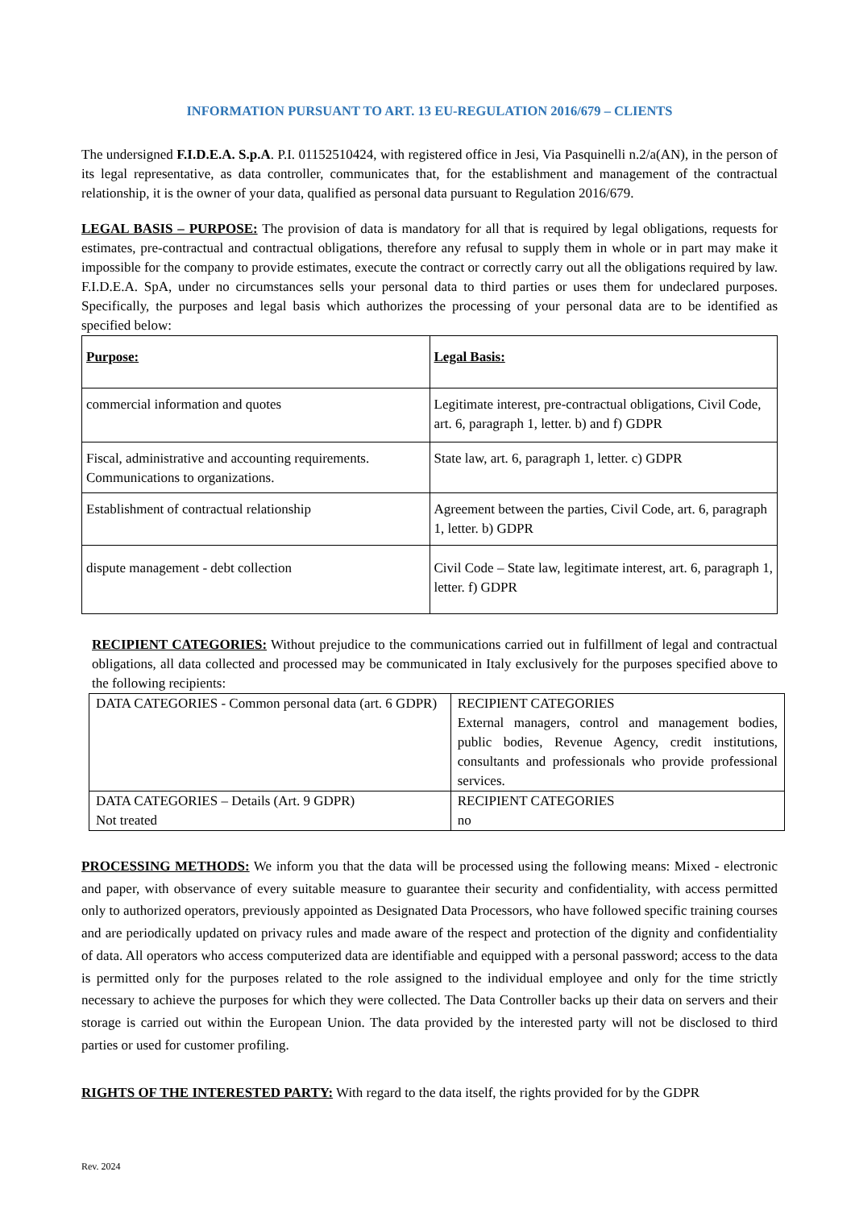INFORMATION PURSUANT TO ART. 13 EU-REGULATION 2016/679 – CLIENTS
The undersigned F.I.D.E.A. S.p.A. P.I. 01152510424, with registered office in Jesi, Via Pasquinelli n.2/a(AN), in the person of its legal representative, as data controller, communicates that, for the establishment and management of the contractual relationship, it is the owner of your data, qualified as personal data pursuant to Regulation 2016/679.
LEGAL BASIS – PURPOSE: The provision of data is mandatory for all that is required by legal obligations, requests for estimates, pre-contractual and contractual obligations, therefore any refusal to supply them in whole or in part may make it impossible for the company to provide estimates, execute the contract or correctly carry out all the obligations required by law. F.I.D.E.A. SpA, under no circumstances sells your personal data to third parties or uses them for undeclared purposes. Specifically, the purposes and legal basis which authorizes the processing of your personal data are to be identified as specified below:
| Purpose: | Legal Basis: |
| commercial information and quotes | Legitimate interest, pre-contractual obligations, Civil Code, art. 6, paragraph 1, letter. b) and f) GDPR |
| Fiscal, administrative and accounting requirements. Communications to organizations. | State law, art. 6, paragraph 1, letter. c) GDPR |
| Establishment of contractual relationship | Agreement between the parties, Civil Code, art. 6, paragraph 1, letter. b) GDPR |
| dispute management - debt collection | Civil Code – State law, legitimate interest, art. 6, paragraph 1, letter. f) GDPR |
RECIPIENT CATEGORIES: Without prejudice to the communications carried out in fulfillment of legal and contractual obligations, all data collected and processed may be communicated in Italy exclusively for the purposes specified above to the following recipients:
| DATA CATEGORIES - Common personal data (art. 6 GDPR) | RECIPIENT CATEGORIES External managers, control and management bodies, public bodies, Revenue Agency, credit institutions, consultants and professionals who provide professional services. |
| DATA CATEGORIES – Details (Art. 9 GDPR) Not treated | RECIPIENT CATEGORIES no |
PROCESSING METHODS: We inform you that the data will be processed using the following means: Mixed - electronic and paper, with observance of every suitable measure to guarantee their security and confidentiality, with access permitted only to authorized operators, previously appointed as Designated Data Processors, who have followed specific training courses and are periodically updated on privacy rules and made aware of the respect and protection of the dignity and confidentiality of data. All operators who access computerized data are identifiable and equipped with a personal password; access to the data is permitted only for the purposes related to the role assigned to the individual employee and only for the time strictly necessary to achieve the purposes for which they were collected. The Data Controller backs up their data on servers and their storage is carried out within the European Union. The data provided by the interested party will not be disclosed to third parties or used for customer profiling.
RIGHTS OF THE INTERESTED PARTY: With regard to the data itself, the rights provided for by the GDPR
Rev. 2024